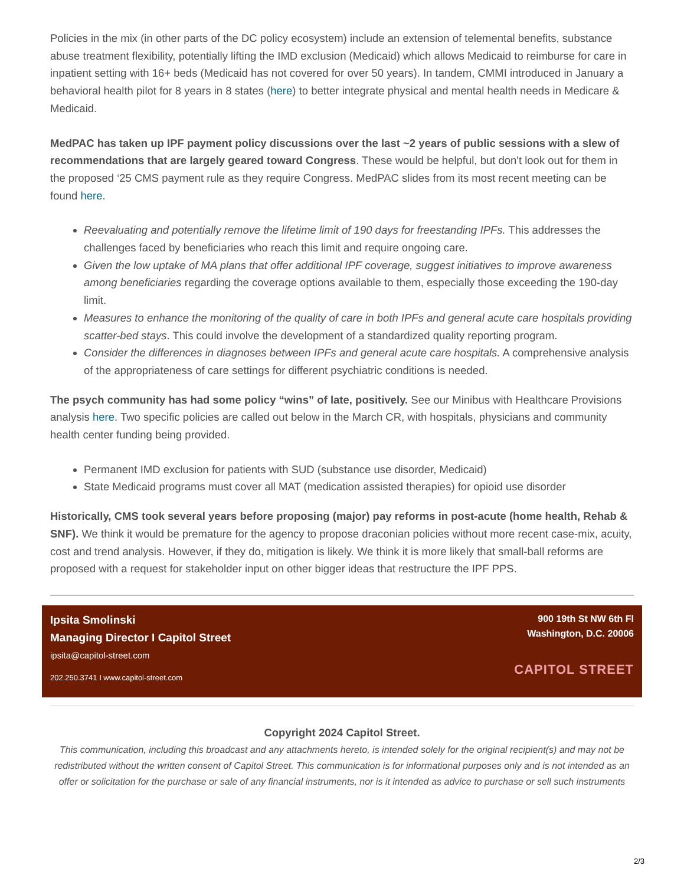Policies in the mix (in other parts of the DC policy ecosystem) include an extension of telemental benefits, substance abuse treatment flexibility, potentially lifting the IMD exclusion (Medicaid) which allows Medicaid to reimburse for care in inpatient setting with 16+ beds (Medicaid has not covered for over 50 years). In tandem, CMMI introduced in January a behavioral health pilot for 8 years in 8 states (here) to better integrate physical and mental health needs in Medicare & Medicaid.
MedPAC has taken up IPF payment policy discussions over the last ~2 years of public sessions with a slew of recommendations that are largely geared toward Congress. These would be helpful, but don't look out for them in the proposed ‘25 CMS payment rule as they require Congress. MedPAC slides from its most recent meeting can be found here.
Reevaluating and potentially remove the lifetime limit of 190 days for freestanding IPFs. This addresses the challenges faced by beneficiaries who reach this limit and require ongoing care.
Given the low uptake of MA plans that offer additional IPF coverage, suggest initiatives to improve awareness among beneficiaries regarding the coverage options available to them, especially those exceeding the 190-day limit.
Measures to enhance the monitoring of the quality of care in both IPFs and general acute care hospitals providing scatter-bed stays. This could involve the development of a standardized quality reporting program.
Consider the differences in diagnoses between IPFs and general acute care hospitals. A comprehensive analysis of the appropriateness of care settings for different psychiatric conditions is needed.
The psych community has had some policy “wins” of late, positively. See our Minibus with Healthcare Provisions analysis here. Two specific policies are called out below in the March CR, with hospitals, physicians and community health center funding being provided.
Permanent IMD exclusion for patients with SUD (substance use disorder, Medicaid)
State Medicaid programs must cover all MAT (medication assisted therapies) for opioid use disorder
Historically, CMS took several years before proposing (major) pay reforms in post-acute (home health, Rehab & SNF). We think it would be premature for the agency to propose draconian policies without more recent case-mix, acuity, cost and trend analysis. However, if they do, mitigation is likely. We think it is more likely that small-ball reforms are proposed with a request for stakeholder input on other bigger ideas that restructure the IPF PPS.
Ipsita Smolinski
Managing Director I Capitol Street
ipsita@capitol-street.com
202.250.3741 I www.capitol-street.com
900 19th St NW 6th Fl
Washington, D.C. 20006
CAPITOL STREET
Copyright 2024 Capitol Street.
This communication, including this broadcast and any attachments hereto, is intended solely for the original recipient(s) and may not be redistributed without the written consent of Capitol Street. This communication is for informational purposes only and is not intended as an offer or solicitation for the purchase or sale of any financial instruments, nor is it intended as advice to purchase or sell such instruments
2/3